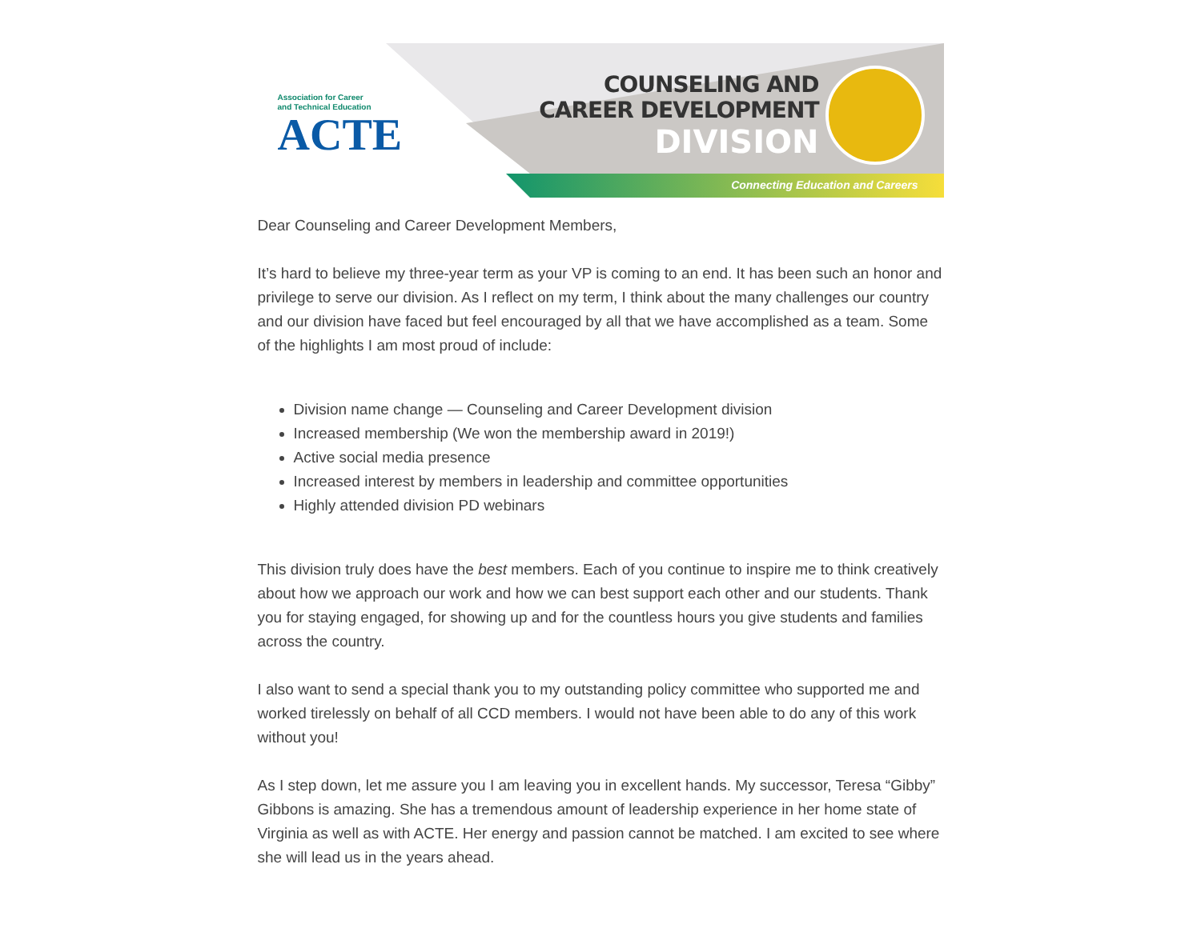Association for Career
and Technical Education
ACTE
COUNSELING AND
CAREER DEVELOPMENT
DIVISION
Connecting Education and Careers
Dear Counseling and Career Development Members,
It’s hard to believe my three-year term as your VP is coming to an end. It has been such an honor and privilege to serve our division. As I reflect on my term, I think about the many challenges our country and our division have faced but feel encouraged by all that we have accomplished as a team. Some of the highlights I am most proud of include:
Division name change — Counseling and Career Development division
Increased membership (We won the membership award in 2019!)
Active social media presence
Increased interest by members in leadership and committee opportunities
Highly attended division PD webinars
This division truly does have the best members. Each of you continue to inspire me to think creatively about how we approach our work and how we can best support each other and our students. Thank you for staying engaged, for showing up and for the countless hours you give students and families across the country.
I also want to send a special thank you to my outstanding policy committee who supported me and worked tirelessly on behalf of all CCD members. I would not have been able to do any of this work without you!
As I step down, let me assure you I am leaving you in excellent hands. My successor, Teresa “Gibby” Gibbons is amazing. She has a tremendous amount of leadership experience in her home state of Virginia as well as with ACTE. Her energy and passion cannot be matched. I am excited to see where she will lead us in the years ahead.